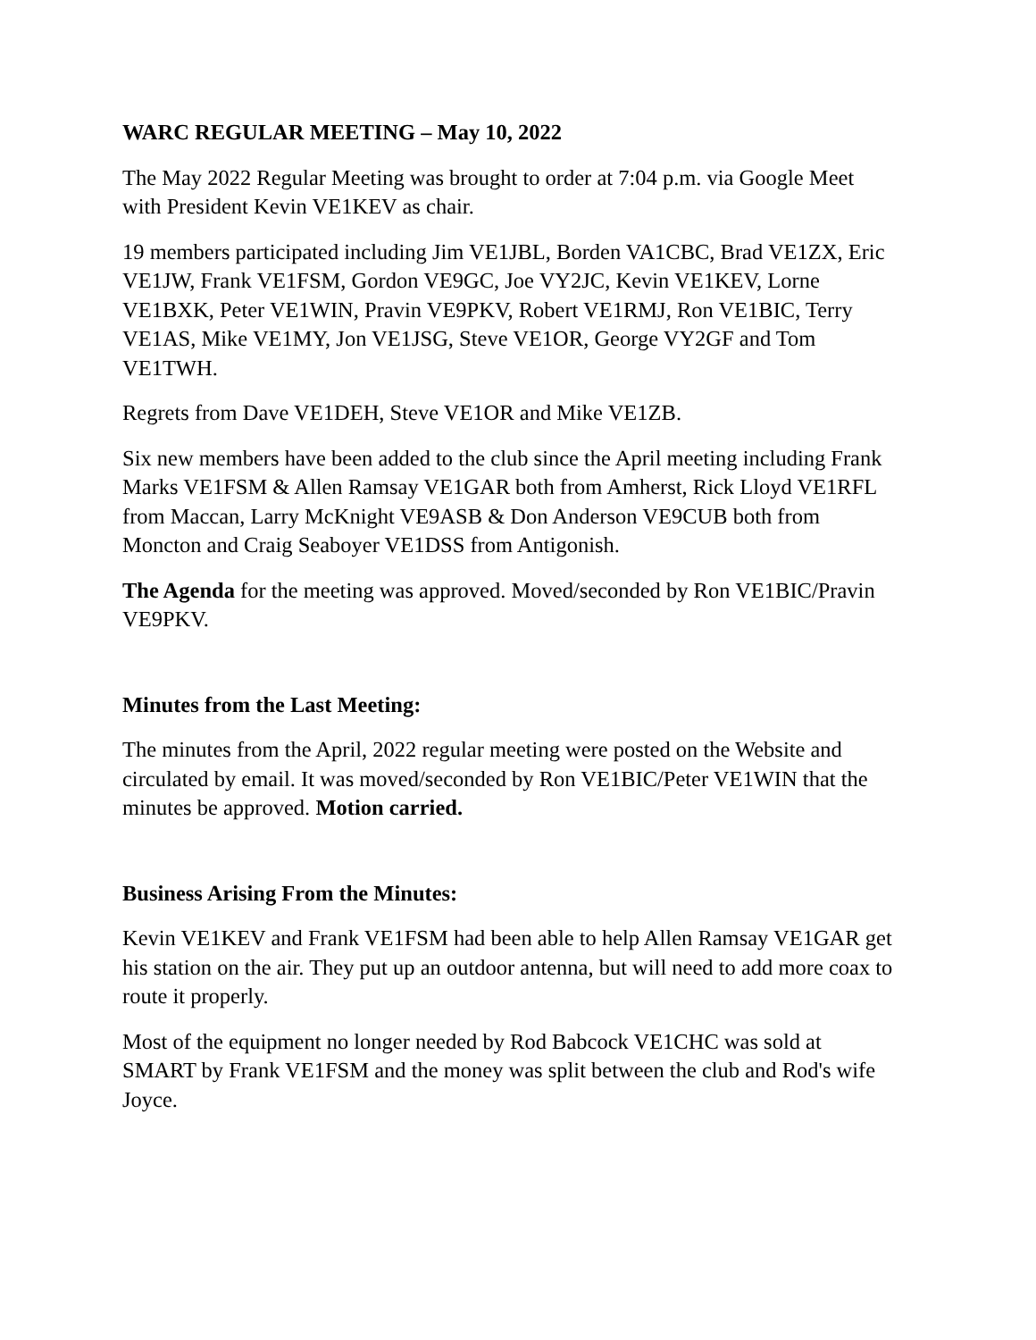WARC REGULAR MEETING – May 10, 2022
The May 2022 Regular Meeting was brought to order at 7:04 p.m. via Google Meet with President Kevin VE1KEV as chair.
19 members participated including Jim VE1JBL, Borden VA1CBC, Brad VE1ZX, Eric VE1JW, Frank VE1FSM, Gordon VE9GC, Joe VY2JC, Kevin VE1KEV, Lorne VE1BXK, Peter VE1WIN, Pravin VE9PKV, Robert VE1RMJ, Ron VE1BIC, Terry VE1AS, Mike VE1MY, Jon VE1JSG, Steve VE1OR, George VY2GF and Tom VE1TWH.
Regrets from Dave VE1DEH, Steve VE1OR and Mike VE1ZB.
Six new members have been added to the club since the April meeting including Frank Marks VE1FSM & Allen Ramsay VE1GAR both from Amherst, Rick Lloyd VE1RFL from Maccan, Larry McKnight VE9ASB & Don Anderson VE9CUB both from Moncton and Craig Seaboyer VE1DSS from Antigonish.
The Agenda for the meeting was approved. Moved/seconded by Ron VE1BIC/Pravin VE9PKV.
Minutes from the Last Meeting:
The minutes from the April, 2022 regular meeting were posted on the Website and circulated by email. It was moved/seconded by Ron VE1BIC/Peter VE1WIN that the minutes be approved. Motion carried.
Business Arising From the Minutes:
Kevin VE1KEV and Frank VE1FSM had been able to help Allen Ramsay VE1GAR get his station on the air. They put up an outdoor antenna, but will need to add more coax to route it properly.
Most of the equipment no longer needed by Rod Babcock VE1CHC was sold at SMART by Frank VE1FSM and the money was split between the club and Rod's wife Joyce.